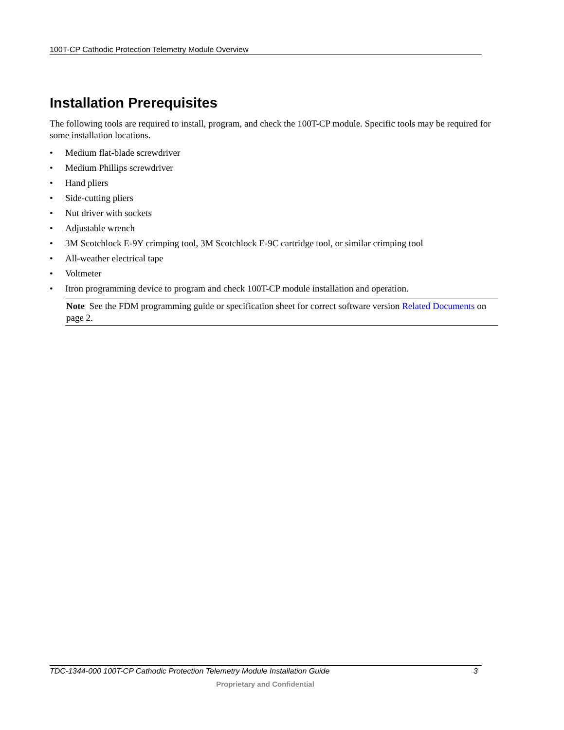100T-CP Cathodic Protection Telemetry Module Overview
Installation Prerequisites
The following tools are required to install, program, and check the 100T-CP module. Specific tools may be required for some installation locations.
• Medium flat-blade screwdriver
• Medium Phillips screwdriver
• Hand pliers
• Side-cutting pliers
• Nut driver with sockets
• Adjustable wrench
• 3M Scotchlock E-9Y crimping tool, 3M Scotchlock E-9C cartridge tool, or similar crimping tool
• All-weather electrical tape
• Voltmeter
• Itron programming device to program and check 100T-CP module installation and operation.
Note See the FDM programming guide or specification sheet for correct software version Related Documents on page 2.
TDC-1344-000 100T-CP Cathodic Protection Telemetry Module Installation Guide 3
Proprietary and Confidential